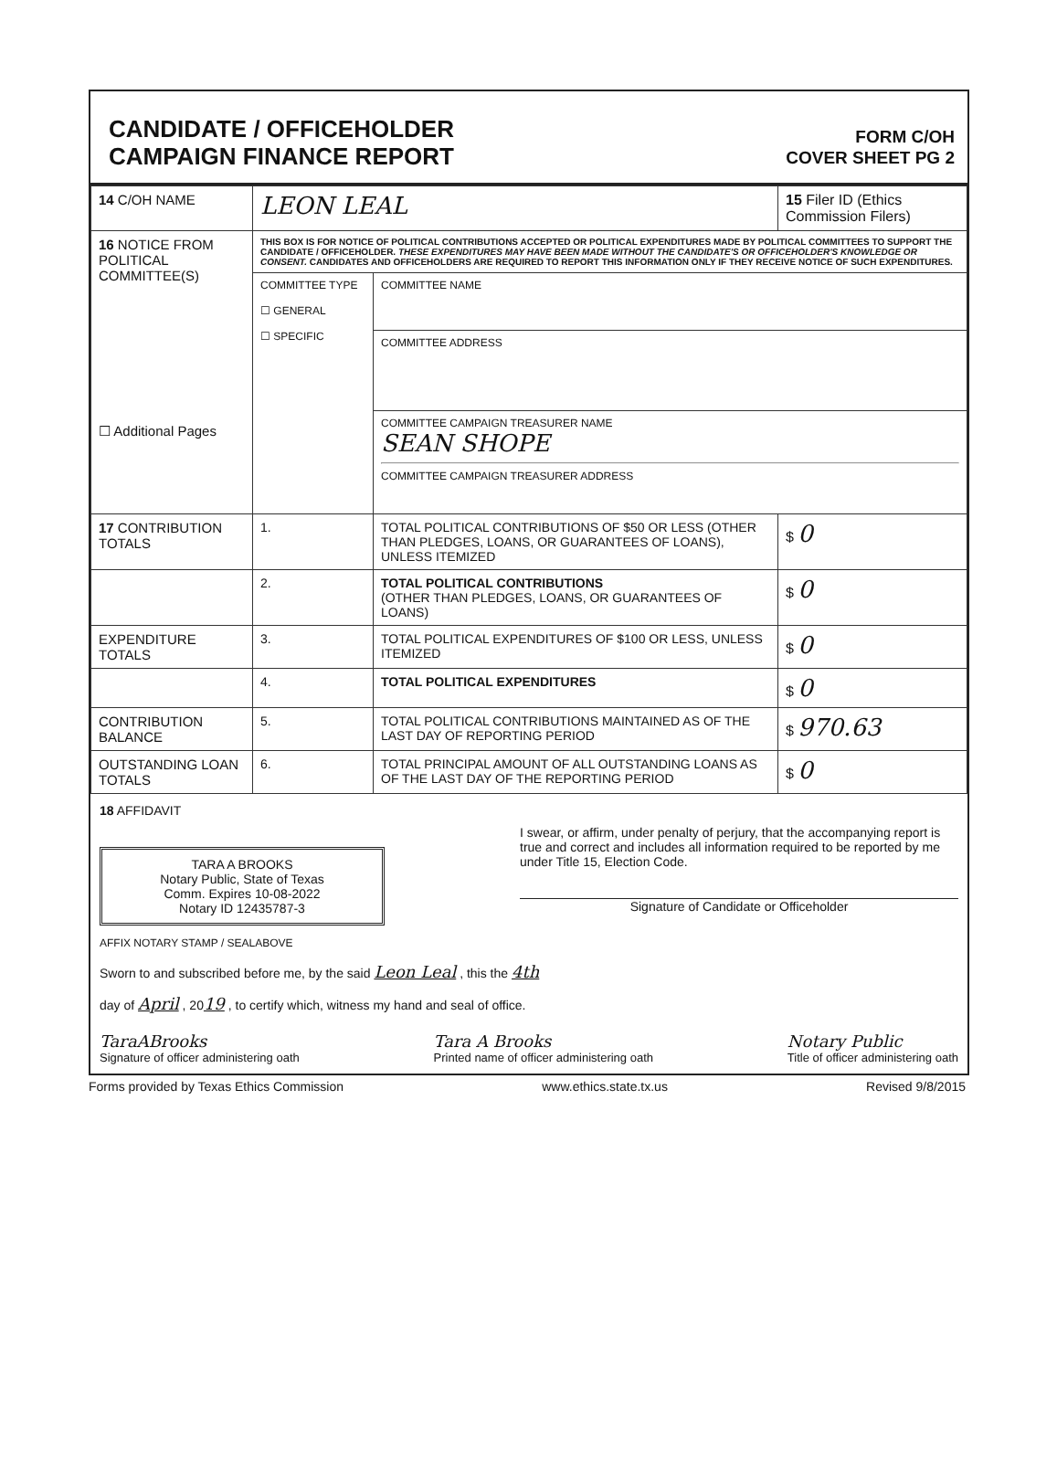CANDIDATE / OFFICEHOLDER
CAMPAIGN FINANCE REPORT
FORM C/OH
COVER SHEET PG 2
| 14 C/OH NAME | LEON LEAL | | 15 Filer ID (Ethics Commission Filers) |
| 16 NOTICE FROM POLITICAL COMMITTEE(S) ☐ Additional Pages | THIS BOX IS FOR NOTICE OF POLITICAL CONTRIBUTIONS ACCEPTED OR POLITICAL EXPENDITURES MADE BY POLITICAL COMMITTEES TO SUPPORT THE CANDIDATE / OFFICEHOLDER. THESE EXPENDITURES MAY HAVE BEEN MADE WITHOUT THE CANDIDATE'S OR OFFICEHOLDER'S KNOWLEDGE OR CONSENT. CANDIDATES AND OFFICEHOLDERS ARE REQUIRED TO REPORT THIS INFORMATION ONLY IF THEY RECEIVE NOTICE OF SUCH EXPENDITURES. | | |
| | COMMITTEE TYPE ☐ GENERAL ☐ SPECIFIC | COMMITTEE NAME | |
| | | COMMITTEE ADDRESS | |
| | | COMMITTEE CAMPAIGN TREASURER NAME SEAN SHOPE COMMITTEE CAMPAIGN TREASURER ADDRESS | |
| 17 CONTRIBUTION TOTALS | 1. | TOTAL POLITICAL CONTRIBUTIONS OF $50 OR LESS (OTHER THAN PLEDGES, LOANS, OR GUARANTEES OF LOANS), UNLESS ITEMIZED | $ 0 |
| | 2. | TOTAL POLITICAL CONTRIBUTIONS (OTHER THAN PLEDGES, LOANS, OR GUARANTEES OF LOANS) | $ 0 |
| EXPENDITURE TOTALS | 3. | TOTAL POLITICAL EXPENDITURES OF $100 OR LESS, UNLESS ITEMIZED | $ 0 |
| | 4. | TOTAL POLITICAL EXPENDITURES | $ 0 |
| CONTRIBUTION BALANCE | 5. | TOTAL POLITICAL CONTRIBUTIONS MAINTAINED AS OF THE LAST DAY OF REPORTING PERIOD | $ 970.63 |
| OUTSTANDING LOAN TOTALS | 6. | TOTAL PRINCIPAL AMOUNT OF ALL OUTSTANDING LOANS AS OF THE LAST DAY OF THE REPORTING PERIOD | $ 0 |
18 AFFIDAVIT
TARA A BROOKS
Notary Public, State of Texas
Comm. Expires 10-08-2022
Notary ID 12435787-3
I swear, or affirm, under penalty of perjury, that the accompanying report is true and correct and includes all information required to be reported by me under Title 15, Election Code.
Signature of Candidate or Officeholder
AFFIX NOTARY STAMP / SEALABOVE
Sworn to and subscribed before me, by the said Leon Leal , this the 4th
day of April , 2019 , to certify which, witness my hand and seal of office.
TaraABrooks
Signature of officer administering oath
Tara A Brooks
Printed name of officer administering oath
Notary Public
Title of officer administering oath
Forms provided by Texas Ethics Commission www.ethics.state.tx.us Revised 9/8/2015